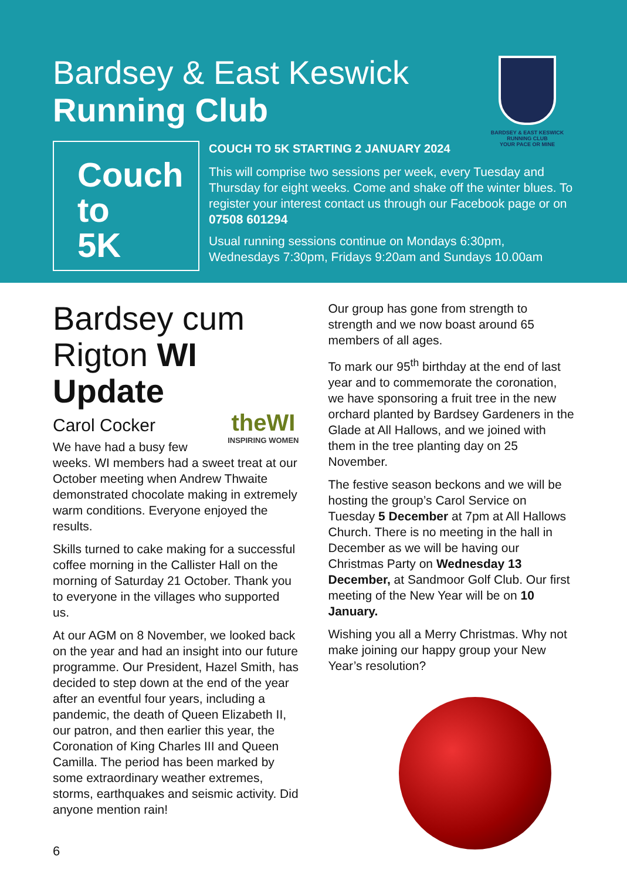Bardsey & East Keswick
Running Club
BARDSEY & EAST KESWICK
RUNNING CLUB
YOUR PACE OR MINE
Couch
to
5K
COUCH TO 5K STARTING 2 JANUARY 2024
This will comprise two sessions per week, every Tuesday and Thursday for eight weeks. Come and shake off the winter blues. To register your interest contact us through our Facebook page or on 07508 601294
Usual running sessions continue on Mondays 6:30pm, Wednesdays 7:30pm, Fridays 9:20am and Sundays 10.00am
Bardsey cum Rigton WI
Update
Carol Cocker
theWI
INSPIRING WOMEN
We have had a busy few weeks. WI members had a sweet treat at our October meeting when Andrew Thwaite demonstrated chocolate making in extremely warm conditions. Everyone enjoyed the results.
Skills turned to cake making for a successful coffee morning in the Callister Hall on the morning of Saturday 21 October. Thank you to everyone in the villages who supported us.
At our AGM on 8 November, we looked back on the year and had an insight into our future programme. Our President, Hazel Smith, has decided to step down at the end of the year after an eventful four years, including a pandemic, the death of Queen Elizabeth II, our patron, and then earlier this year, the Coronation of King Charles III and Queen Camilla. The period has been marked by some extraordinary weather extremes, storms, earthquakes and seismic activity. Did anyone mention rain!
Our group has gone from strength to strength and we now boast around 65 members of all ages.
To mark our 95<sup>th</sup> birthday at the end of last year and to commemorate the coronation, we have sponsoring a fruit tree in the new orchard planted by Bardsey Gardeners in the Glade at All Hallows, and we joined with them in the tree planting day on 25 November.
The festive season beckons and we will be hosting the group’s Carol Service on Tuesday 5 December at 7pm at All Hallows Church. There is no meeting in the hall in December as we will be having our Christmas Party on Wednesday 13 December, at Sandmoor Golf Club. Our first meeting of the New Year will be on 10 January.
Wishing you all a Merry Christmas. Why not make joining our happy group your New Year’s resolution?
6